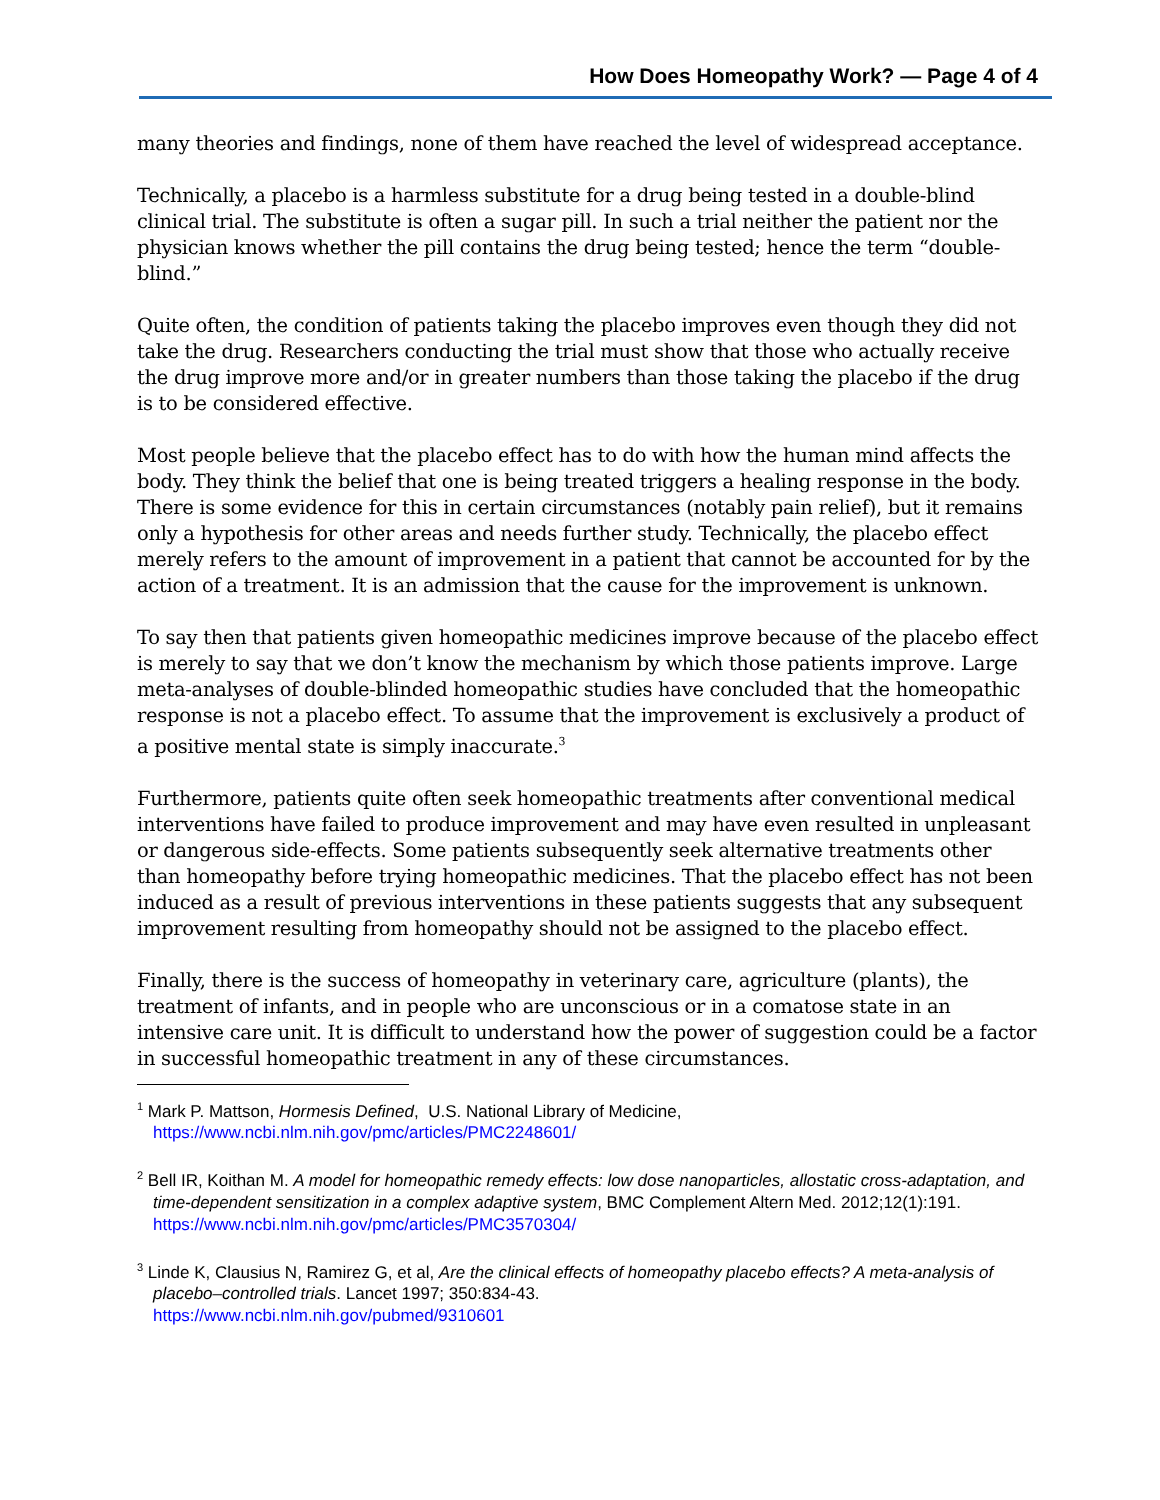How Does Homeopathy Work? — Page 4 of 4
many theories and findings, none of them have reached the level of widespread acceptance.
Technically, a placebo is a harmless substitute for a drug being tested in a double-blind clinical trial. The substitute is often a sugar pill. In such a trial neither the patient nor the physician knows whether the pill contains the drug being tested; hence the term “double-blind.”
Quite often, the condition of patients taking the placebo improves even though they did not take the drug. Researchers conducting the trial must show that those who actually receive the drug improve more and/or in greater numbers than those taking the placebo if the drug is to be considered effective.
Most people believe that the placebo effect has to do with how the human mind affects the body. They think the belief that one is being treated triggers a healing response in the body. There is some evidence for this in certain circumstances (notably pain relief), but it remains only a hypothesis for other areas and needs further study. Technically, the placebo effect merely refers to the amount of improvement in a patient that cannot be accounted for by the action of a treatment. It is an admission that the cause for the improvement is unknown.
To say then that patients given homeopathic medicines improve because of the placebo effect is merely to say that we don’t know the mechanism by which those patients improve. Large meta-analyses of double-blinded homeopathic studies have concluded that the homeopathic response is not a placebo effect. To assume that the improvement is exclusively a product of a positive mental state is simply inaccurate.<sup>3</sup>
Furthermore, patients quite often seek homeopathic treatments after conventional medical interventions have failed to produce improvement and may have even resulted in unpleasant or dangerous side-effects. Some patients subsequently seek alternative treatments other than homeopathy before trying homeopathic medicines. That the placebo effect has not been induced as a result of previous interventions in these patients suggests that any subsequent improvement resulting from homeopathy should not be assigned to the placebo effect.
Finally, there is the success of homeopathy in veterinary care, agriculture (plants), the treatment of infants, and in people who are unconscious or in a comatose state in an intensive care unit. It is difficult to understand how the power of suggestion could be a factor in successful homeopathic treatment in any of these circumstances.
<sup>1</sup> Mark P. Mattson, Hormesis Defined, U.S. National Library of Medicine,
https://www.ncbi.nlm.nih.gov/pmc/articles/PMC2248601/
<sup>2</sup> Bell IR, Koithan M. A model for homeopathic remedy effects: low dose nanoparticles, allostatic cross-adaptation, and time-dependent sensitization in a complex adaptive system, BMC Complement Altern Med. 2012;12(1):191. https://www.ncbi.nlm.nih.gov/pmc/articles/PMC3570304/
<sup>3</sup> Linde K, Clausius N, Ramirez G, et al, Are the clinical effects of homeopathy placebo effects? A meta-analysis of placebo–controlled trials. Lancet 1997; 350:834-43.
https://www.ncbi.nlm.nih.gov/pubmed/9310601